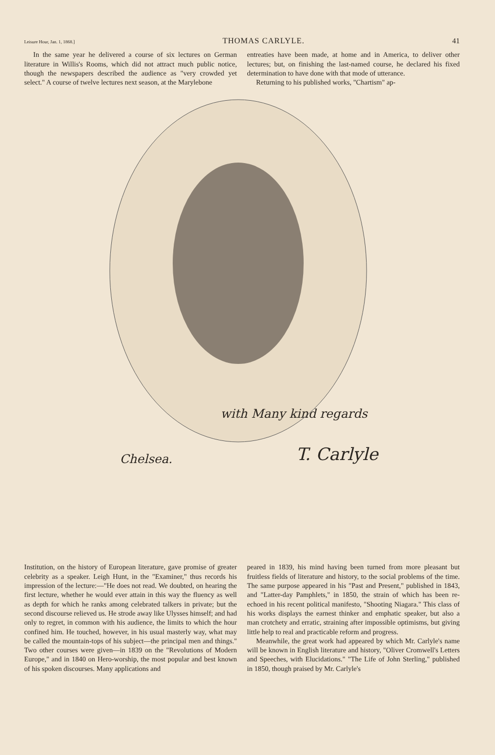Leisure Hour, Jan. 1, 1868.] THOMAS CARLYLE. 41
In the same year he delivered a course of six lectures on German literature in Willis's Rooms, which did not attract much public notice, though the newspapers described the audience as "very crowded yet select." A course of twelve lectures next season, at the Marylebone
entreaties have been made, at home and in America, to deliver other lectures; but, on finishing the last-named course, he declared his fixed determination to have done with that mode of utterance.
Returning to his published works, "Chartism" ap-
with Many kind regards
Chelsea. T. Carlyle
Institution, on the history of European literature, gave promise of greater celebrity as a speaker. Leigh Hunt, in the "Examiner," thus records his impression of the lecture:—"He does not read. We doubted, on hearing the first lecture, whether he would ever attain in this way the fluency as well as depth for which he ranks among celebrated talkers in private; but the second discourse relieved us. He strode away like Ulysses himself; and had only to regret, in common with his audience, the limits to which the hour confined him. He touched, however, in his usual masterly way, what may be called the mountain-tops of his subject—the principal men and things." Two other courses were given—in 1839 on the "Revolutions of Modern Europe," and in 1840 on Hero-worship, the most popular and best known of his spoken discourses. Many applications and
peared in 1839, his mind having been turned from more pleasant but fruitless fields of literature and history, to the social problems of the time. The same purpose appeared in his "Past and Present," published in 1843, and "Latter-day Pamphlets," in 1850, the strain of which has been re-echoed in his recent political manifesto, "Shooting Niagara." This class of his works displays the earnest thinker and emphatic speaker, but also a man crotchety and erratic, straining after impossible optimisms, but giving little help to real and practicable reform and progress.
Meanwhile, the great work had appeared by which Mr. Carlyle's name will be known in English literature and history, "Oliver Cromwell's Letters and Speeches, with Elucidations." "The Life of John Sterling," published in 1850, though praised by Mr. Carlyle's